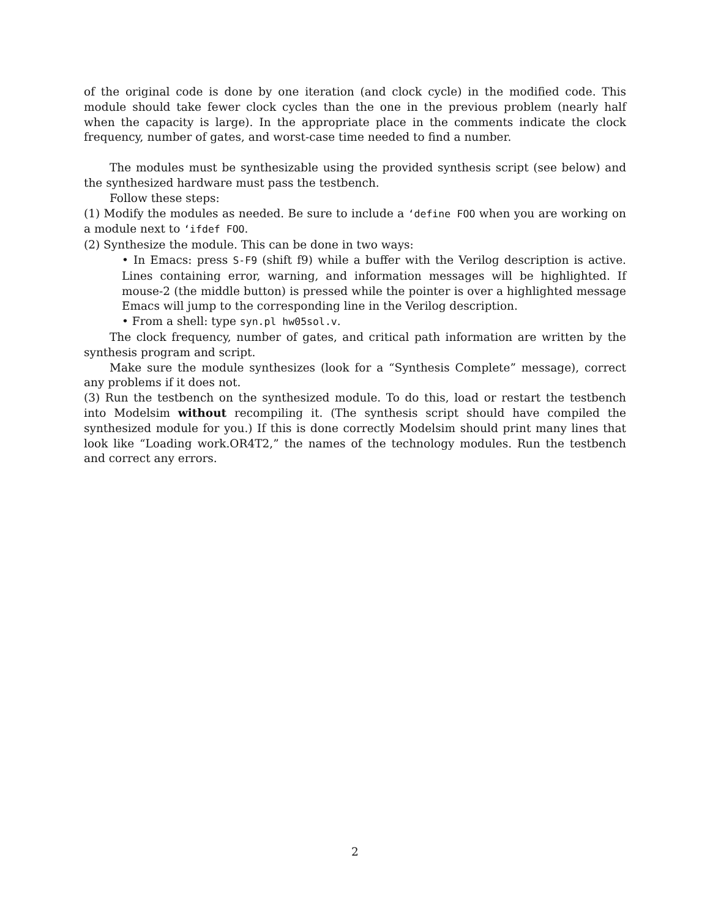of the original code is done by one iteration (and clock cycle) in the modified code. This module should take fewer clock cycles than the one in the previous problem (nearly half when the capacity is large). In the appropriate place in the comments indicate the clock frequency, number of gates, and worst-case time needed to find a number.
The modules must be synthesizable using the provided synthesis script (see below) and the synthesized hardware must pass the testbench.
Follow these steps:
(1) Modify the modules as needed. Be sure to include a ‘define FOO when you are working on a module next to ‘ifdef FOO.
(2) Synthesize the module. This can be done in two ways:
• In Emacs: press S-F9 (shift f9) while a buffer with the Verilog description is active. Lines containing error, warning, and information messages will be highlighted. If mouse-2 (the middle button) is pressed while the pointer is over a highlighted message Emacs will jump to the corresponding line in the Verilog description.
• From a shell: type syn.pl hw05sol.v.
The clock frequency, number of gates, and critical path information are written by the synthesis program and script.
Make sure the module synthesizes (look for a “Synthesis Complete” message), correct any problems if it does not.
(3) Run the testbench on the synthesized module. To do this, load or restart the testbench into Modelsim without recompiling it. (The synthesis script should have compiled the synthesized module for you.) If this is done correctly Modelsim should print many lines that look like “Loading work.OR4T2,” the names of the technology modules. Run the testbench and correct any errors.
2